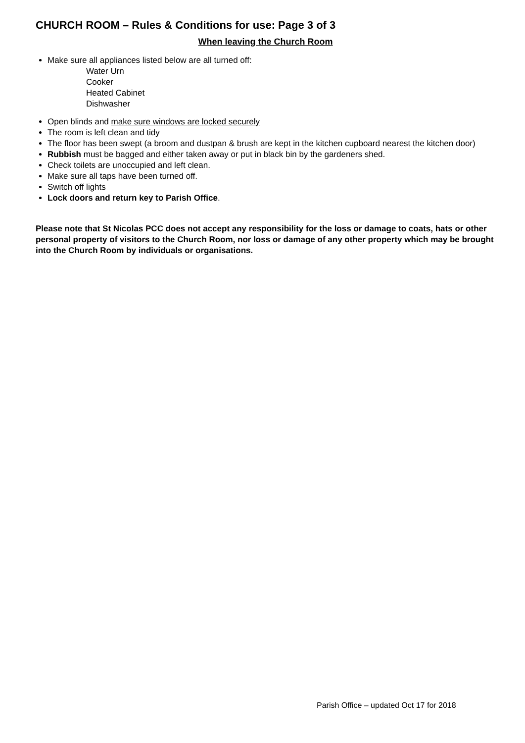CHURCH ROOM – Rules & Conditions for use: Page 3 of 3
When leaving the Church Room
Make sure all appliances listed below are all turned off:
Water Urn
Cooker
Heated Cabinet
Dishwasher
Open blinds and make sure windows are locked securely
The room is left clean and tidy
The floor has been swept (a broom and dustpan & brush are kept in the kitchen cupboard nearest the kitchen door)
Rubbish must be bagged and either taken away or put in black bin by the gardeners shed.
Check toilets are unoccupied and left clean.
Make sure all taps have been turned off.
Switch off lights
Lock doors and return key to Parish Office.
Please note that St Nicolas PCC does not accept any responsibility for the loss or damage to coats, hats or other personal property of visitors to the Church Room, nor loss or damage of any other property which may be brought into the Church Room by individuals or organisations.
Parish Office – updated Oct 17 for 2018